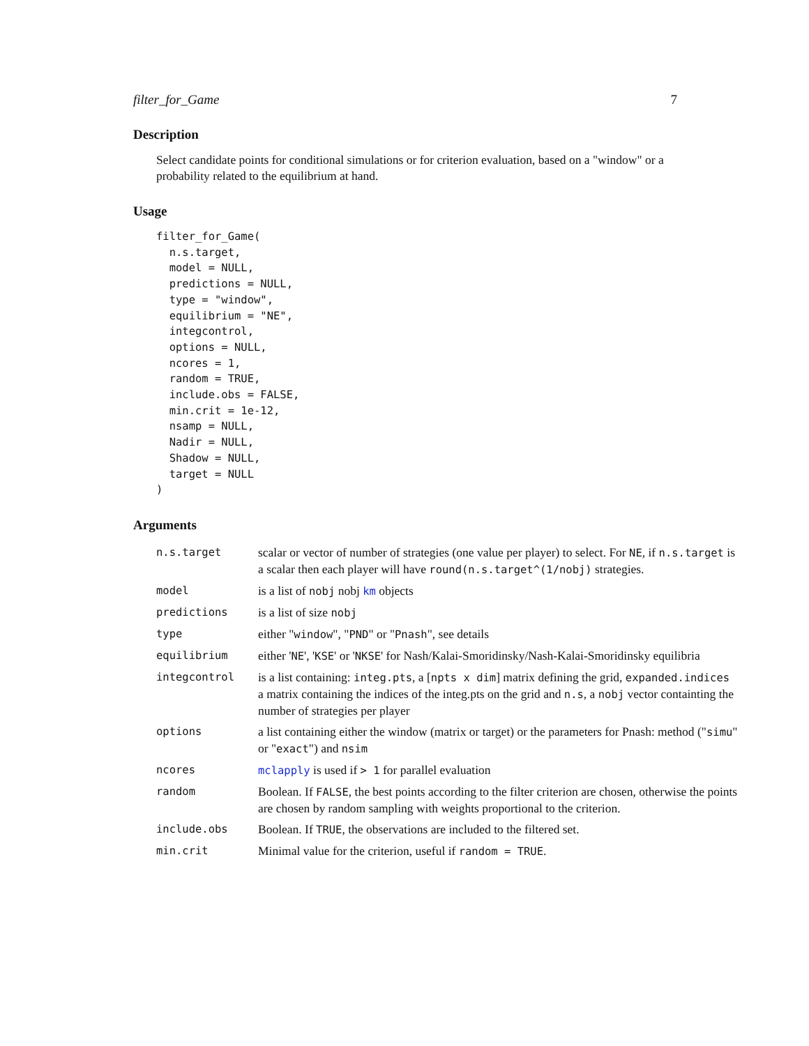filter_for_Game 7
Description
Select candidate points for conditional simulations or for criterion evaluation, based on a "window" or a probability related to the equilibrium at hand.
Usage
filter_for_Game(
  n.s.target,
  model = NULL,
  predictions = NULL,
  type = "window",
  equilibrium = "NE",
  integcontrol,
  options = NULL,
  ncores = 1,
  random = TRUE,
  include.obs = FALSE,
  min.crit = 1e-12,
  nsamp = NULL,
  Nadir = NULL,
  Shadow = NULL,
  target = NULL
)
Arguments
| n.s.target | scalar or vector of number of strategies (one value per player) to select. For NE , if n.s.target is a scalar then each player will have round(n.s.target^(1/nobj) strategies. |
| model | is a list of nobj nobj km objects |
| predictions | is a list of size nobj |
| type | either " window ", " PND " or " Pnash ", see details |
| equilibrium | either ' NE ', ' KSE ' or ' NKSE ' for Nash/Kalai-Smoridinsky/Nash-Kalai-Smoridinsky equilibria |
| integcontrol | is a list containing: integ.pts , a [ npts x dim ] matrix defining the grid, expanded.indices a matrix containing the indices of the integ.pts on the grid and n.s , a nobj vector containting the number of strategies per player |
| options | a list containing either the window (matrix or target) or the parameters for Pnash: method (" simu " or " exact ") and nsim |
| ncores | mclapply is used if > 1 for parallel evaluation |
| random | Boolean. If FALSE , the best points according to the filter criterion are chosen, otherwise the points are chosen by random sampling with weights proportional to the criterion. |
| include.obs | Boolean. If TRUE , the observations are included to the filtered set. |
| min.crit | Minimal value for the criterion, useful if random = TRUE . |